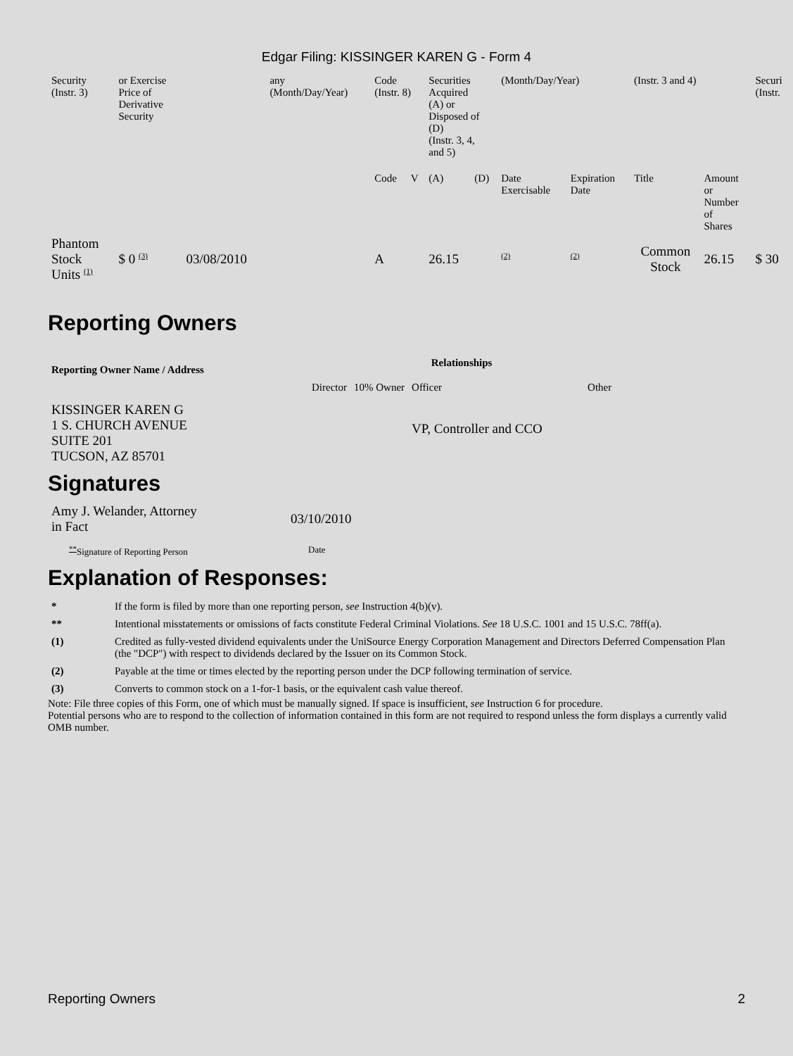Edgar Filing: KISSINGER KAREN G - Form 4
| Security (Instr. 3) | or Exercise Price of Derivative Security | | any (Month/Day/Year) | Code (Instr. 8) | | Securities Acquired (A) or Disposed of (D) (Instr. 3, 4, and 5) | | (Month/Day/Year) | | (Instr. 3 and 4) | | Securi (Instr. |
| | | | | Code | V | (A) | (D) | Date Exercisable | Expiration Date | Title | Amount or Number of Shares | |
| Phantom Stock Units <sup>(1)</sup> | $ 0 <sup>(3)</sup> | 03/08/2010 | | A | | 26.15 | | <sup>(2)</sup> | <sup>(2)</sup> | Common Stock | 26.15 | $ 30 |
Reporting Owners
| Reporting Owner Name / Address | Relationships | | | |
| --- | --- | --- | --- | --- |
| | Director | 10% Owner | Officer | Other |
| KISSINGER KAREN G 1 S. CHURCH AVENUE SUITE 201 TUCSON, AZ 85701 | | | VP, Controller and CCO | |
Signatures
| Amy J. Welander, Attorney in Fact | 03/10/2010 |
| <sup>**</sup> Signature of Reporting Person | Date |
Explanation of Responses:
| * | If the form is filed by more than one reporting person, see Instruction 4(b)(v). |
| ** | Intentional misstatements or omissions of facts constitute Federal Criminal Violations. See 18 U.S.C. 1001 and 15 U.S.C. 78ff(a). |
| (1) | Credited as fully-vested dividend equivalents under the UniSource Energy Corporation Management and Directors Deferred Compensation Plan (the "DCP") with respect to dividends declared by the Issuer on its Common Stock. |
| (2) | Payable at the time or times elected by the reporting person under the DCP following termination of service. |
| (3) | Converts to common stock on a 1-for-1 basis, or the equivalent cash value thereof. |
Note: File three copies of this Form, one of which must be manually signed. If space is insufficient, see Instruction 6 for procedure.
Potential persons who are to respond to the collection of information contained in this form are not required to respond unless the form displays a currently valid OMB number.
Reporting Owners 2